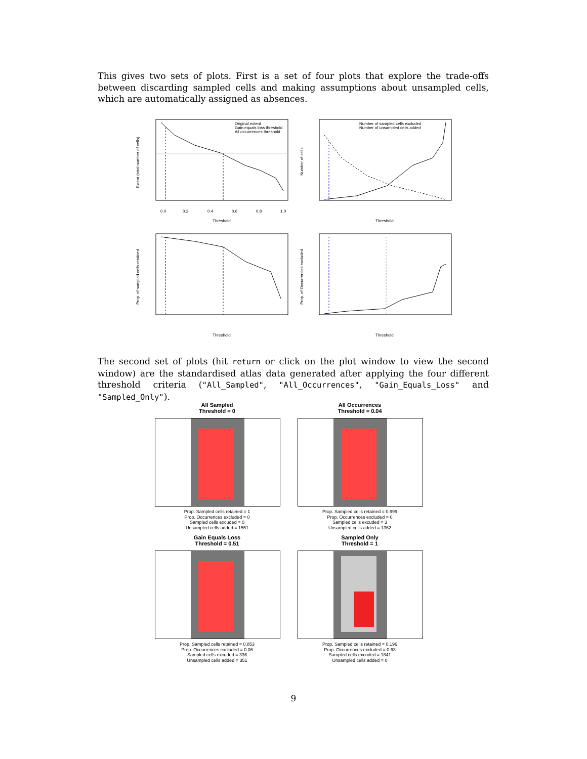This gives two sets of plots. First is a set of four plots that explore the trade-offs between discarding sampled cells and making assumptions about unsampled cells, which are automatically assigned as absences.
Original extent
Gain equals loss threshold
All occurrences threshold
Threshold
0.0
0.2
0.4
0.6
0.8
1.0
Extent (total number of cells)
Number of sampled cells excluded
Number of unsampled cells added
Threshold
Number of cells
Threshold
Prop. of sampled cells retained
Threshold
Prop. of Occurrences excluded
The second set of plots (hit return or click on the plot window to view the second window) are the standardised atlas data generated after applying the four different threshold criteria ("All_Sampled", "All_Occurrences", "Gain_Equals_Loss" and "Sampled_Only").
All Sampled
Threshold = 0
Prop. Sampled cells retained = 1
Prop. Occurrences excluded = 0
Sampled cells excuded = 0
Unsampled cells added = 1551
All Occurrences
Threshold = 0.04
Prop. Sampled cells retained = 0.999
Prop. Occurrences excluded = 0
Sampled cells excuded = 3
Unsampled cells added = 1362
Gain Equals Loss
Threshold = 0.51
Prop. Sampled cells retained = 0.853
Prop. Occurrences excluded = 0.06
Sampled cells excuded = 336
Unsampled cells added = 351
Sampled Only
Threshold = 1
Prop. Sampled cells retained = 0.196
Prop. Occurrences excluded = 0.63
Sampled cells excuded = 1841
Unsampled cells added = 0
9